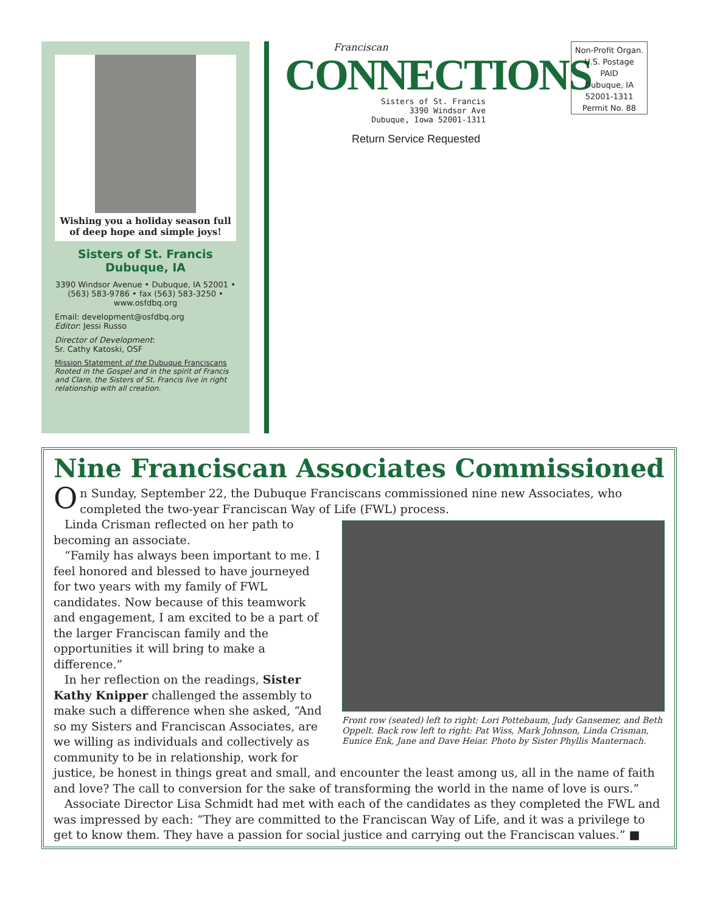Wishing you a holiday season full of deep hope and simple joys!
Sisters of St. Francis
Dubuque, IA
3390 Windsor Avenue • Dubuque, IA 52001 • (563) 583-9786 • fax (563) 583-3250 • www.osfdbq.org
Email: development@osfdbq.org
Editor: Jessi Russo
Director of Development:
Sr. Cathy Katoski, OSF
Mission Statement of the Dubuque Franciscans
Rooted in the Gospel and in the spirit of Francis and Clare, the Sisters of St. Francis live in right relationship with all creation.
Franciscan
CONNECTIONS
Sisters of St. Francis
3390 Windsor Ave
Dubuque, Iowa 52001-1311
Return Service Requested
Non-Profit Organ.
U.S. Postage
PAID
Dubuque, IA
52001-1311
Permit No. 88
Nine Franciscan Associates Commissioned
On Sunday, September 22, the Dubuque Franciscans commissioned nine new Associates, who completed the two-year Franciscan Way of Life (FWL) process.
Front row (seated) left to right: Lori Pottebaum, Judy Gansemer, and Beth Oppelt. Back row left to right: Pat Wiss, Mark Johnson, Linda Crisman, Eunice Enk, Jane and Dave Heiar. Photo by Sister Phyllis Manternach.
Linda Crisman reflected on her path to becoming an associate.
“Family has always been important to me. I feel honored and blessed to have journeyed for two years with my family of FWL candidates. Now because of this teamwork and engagement, I am excited to be a part of the larger Franciscan family and the opportunities it will bring to make a difference.”
In her reflection on the readings, Sister Kathy Knipper challenged the assembly to make such a difference when she asked, “And so my Sisters and Franciscan Associates, are we willing as individuals and collectively as community to be in relationship, work for justice, be honest in things great and small, and encounter the least among us, all in the name of faith and love? The call to conversion for the sake of transforming the world in the name of love is ours.”
Associate Director Lisa Schmidt had met with each of the candidates as they completed the FWL and was impressed by each: “They are committed to the Franciscan Way of Life, and it was a privilege to get to know them. They have a passion for social justice and carrying out the Franciscan values.” ■